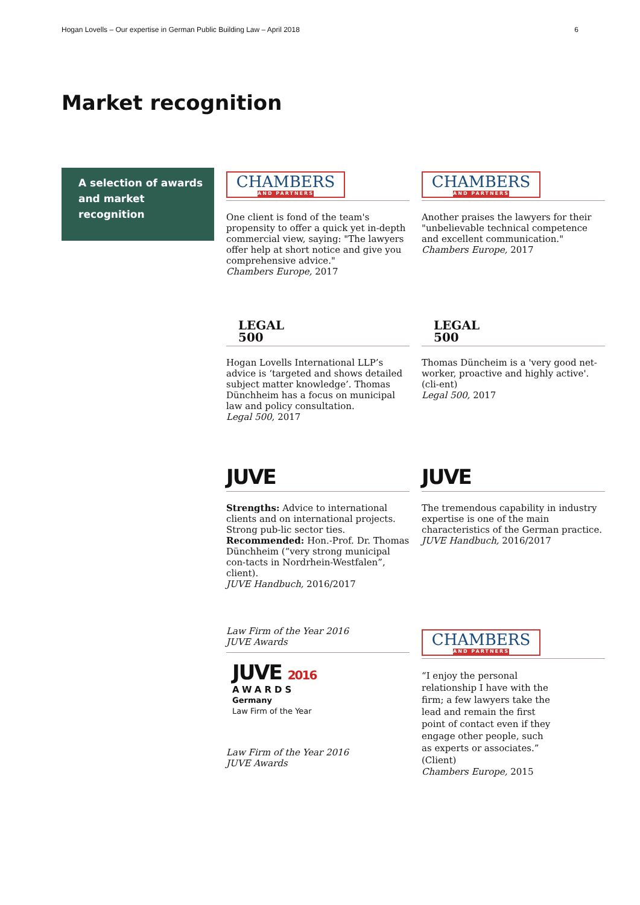Hogan Lovells – Our expertise in German Public Building Law – April 2018 6
Market recognition
A selection of awards
and market recognition
CHAMBERS
AND PARTNERS
One client is fond of the team's propensity to offer a quick yet in-depth commercial view, saying: "The lawyers offer help at short notice and give you comprehensive advice."
Chambers Europe, 2017
CHAMBERS
AND PARTNERS
Another praises the lawyers for their "unbelievable technical competence and excellent communication."
Chambers Europe, 2017
LEGAL
500
Hogan Lovells International LLP’s advice is ‘targeted and shows detailed subject matter knowledge’. Thomas Dünchheim has a focus on municipal law and policy consultation.
Legal 500, 2017
LEGAL
500
Thomas Düncheim is a 'very good net-worker, proactive and highly active'. (cli-ent)
Legal 500, 2017
JUVE
Strengths: Advice to international clients and on international projects. Strong pub-lic sector ties.
Recommended: Hon.-Prof. Dr. Thomas Dünchheim (“very strong municipal con-tacts in Nordrhein-Westfalen”, client).
JUVE Handbuch, 2016/2017
JUVE
The tremendous capability in industry expertise is one of the main characteristics of the German practice.
JUVE Handbuch, 2016/2017
Law Firm of the Year 2016
JUVE Awards
JUVE 2016
AWARDS
Germany
Law Firm of the Year
Law Firm of the Year 2016
JUVE Awards
CHAMBERS
AND PARTNERS
“I enjoy the personal relationship I have with the firm; a few lawyers take the lead and remain the first point of contact even if they engage other people, such as experts or associates.” (Client)
Chambers Europe, 2015